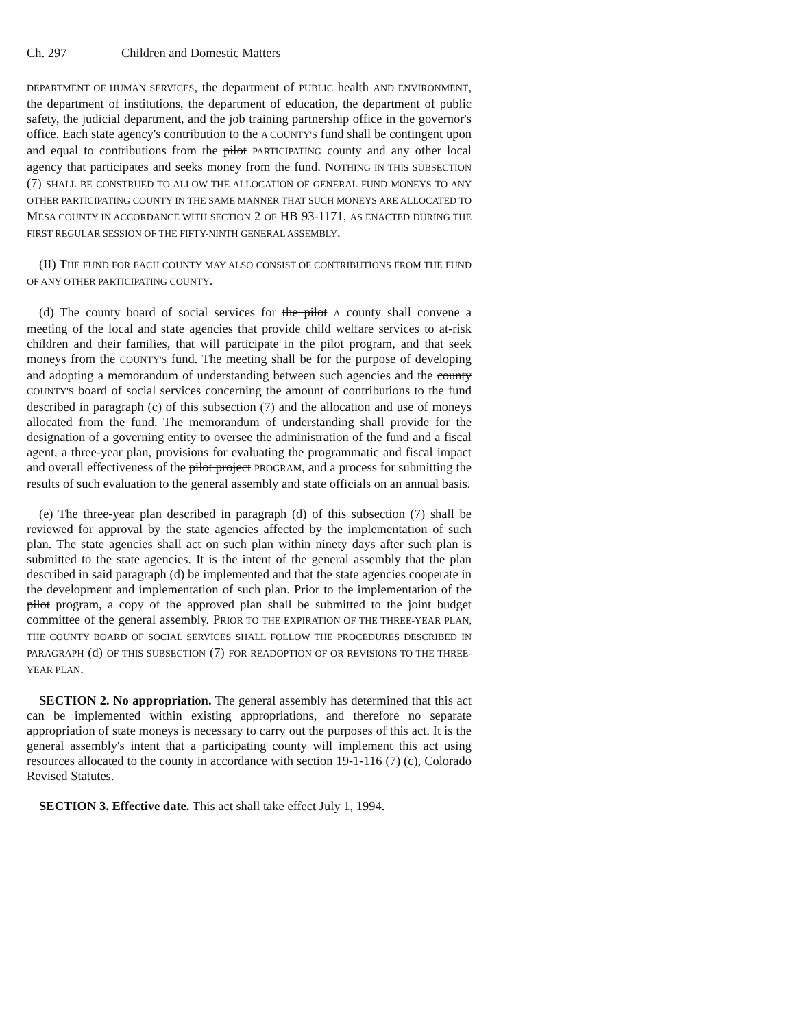Ch. 297 Children and Domestic Matters
DEPARTMENT OF HUMAN SERVICES, the department of PUBLIC health AND ENVIRONMENT, the department of institutions, the department of education, the department of public safety, the judicial department, and the job training partnership office in the governor's office. Each state agency's contribution to the A COUNTY'S fund shall be contingent upon and equal to contributions from the pilot PARTICIPATING county and any other local agency that participates and seeks money from the fund. NOTHING IN THIS SUBSECTION (7) SHALL BE CONSTRUED TO ALLOW THE ALLOCATION OF GENERAL FUND MONEYS TO ANY OTHER PARTICIPATING COUNTY IN THE SAME MANNER THAT SUCH MONEYS ARE ALLOCATED TO MESA COUNTY IN ACCORDANCE WITH SECTION 2 OF HB 93-1171, AS ENACTED DURING THE FIRST REGULAR SESSION OF THE FIFTY-NINTH GENERAL ASSEMBLY.
(II) THE FUND FOR EACH COUNTY MAY ALSO CONSIST OF CONTRIBUTIONS FROM THE FUND OF ANY OTHER PARTICIPATING COUNTY.
(d) The county board of social services for the pilot A county shall convene a meeting of the local and state agencies that provide child welfare services to at-risk children and their families, that will participate in the pilot program, and that seek moneys from the COUNTY'S fund. The meeting shall be for the purpose of developing and adopting a memorandum of understanding between such agencies and the county COUNTY'S board of social services concerning the amount of contributions to the fund described in paragraph (c) of this subsection (7) and the allocation and use of moneys allocated from the fund. The memorandum of understanding shall provide for the designation of a governing entity to oversee the administration of the fund and a fiscal agent, a three-year plan, provisions for evaluating the programmatic and fiscal impact and overall effectiveness of the pilot project PROGRAM, and a process for submitting the results of such evaluation to the general assembly and state officials on an annual basis.
(e) The three-year plan described in paragraph (d) of this subsection (7) shall be reviewed for approval by the state agencies affected by the implementation of such plan. The state agencies shall act on such plan within ninety days after such plan is submitted to the state agencies. It is the intent of the general assembly that the plan described in said paragraph (d) be implemented and that the state agencies cooperate in the development and implementation of such plan. Prior to the implementation of the pilot program, a copy of the approved plan shall be submitted to the joint budget committee of the general assembly. PRIOR TO THE EXPIRATION OF THE THREE-YEAR PLAN, THE COUNTY BOARD OF SOCIAL SERVICES SHALL FOLLOW THE PROCEDURES DESCRIBED IN PARAGRAPH (d) OF THIS SUBSECTION (7) FOR READOPTION OF OR REVISIONS TO THE THREE-YEAR PLAN.
SECTION 2. No appropriation. The general assembly has determined that this act can be implemented within existing appropriations, and therefore no separate appropriation of state moneys is necessary to carry out the purposes of this act. It is the general assembly's intent that a participating county will implement this act using resources allocated to the county in accordance with section 19-1-116 (7) (c), Colorado Revised Statutes.
SECTION 3. Effective date. This act shall take effect July 1, 1994.